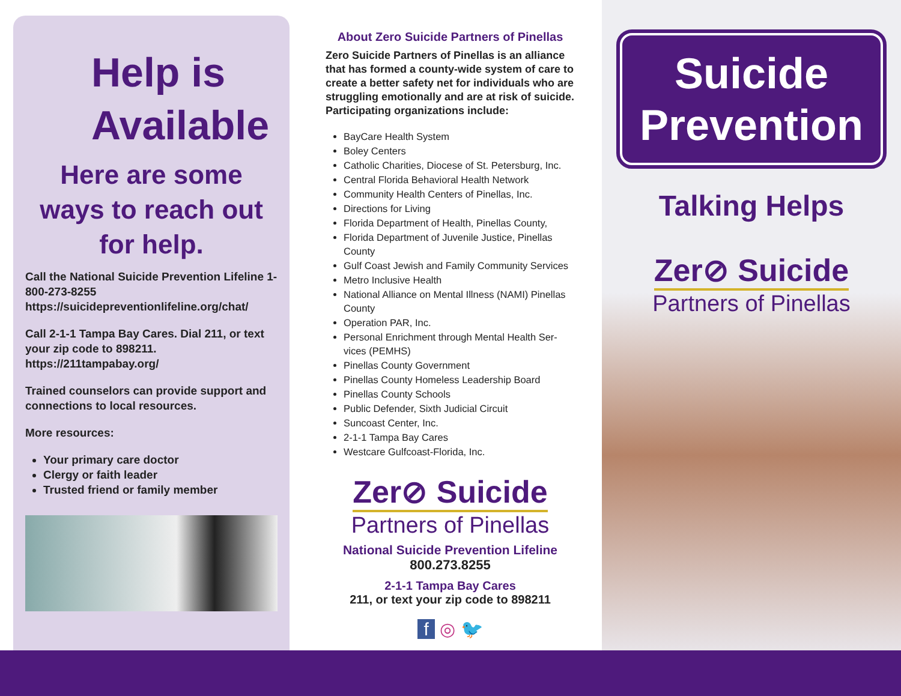Help is Available
Here are some ways to reach out for help.
Call the National Suicide Prevention Lifeline 1-800-273-8255 https://suicidepreventionlifeline.org/chat/
Call 2-1-1 Tampa Bay Cares. Dial 211, or text your zip code to 898211. https://211tampabay.org/
Trained counselors can provide support and connections to local resources.
More resources:
Your primary care doctor
Clergy or faith leader
Trusted friend or family member
About Zero Suicide Partners of Pinellas
Zero Suicide Partners of Pinellas is an alliance that has formed a county-wide system of care to create a better safety net for individuals who are struggling emotionally and are at risk of suicide. Participating organizations include:
BayCare Health System
Boley Centers
Catholic Charities, Diocese of St. Petersburg, Inc.
Central Florida Behavioral Health Network
Community Health Centers of Pinellas, Inc.
Directions for Living
Florida Department of Health, Pinellas County,
Florida Department of Juvenile Justice, Pinellas County
Gulf Coast Jewish and Family Community Services
Metro Inclusive Health
National Alliance on Mental Illness (NAMI) Pinellas County
Operation PAR, Inc.
Personal Enrichment through Mental Health Ser-vices (PEMHS)
Pinellas County Government
Pinellas County Homeless Leadership Board
Pinellas County Schools
Public Defender, Sixth Judicial Circuit
Suncoast Center, Inc.
2-1-1 Tampa Bay Cares
Westcare Gulfcoast-Florida, Inc.
Zer⊘ Suicide
Partners of Pinellas
National Suicide Prevention Lifeline
800.273.8255
2-1-1 Tampa Bay Cares
211, or text your zip code to 898211
f ◎ 🐦
Suicide Prevention
Talking Helps
Zer⊘ Suicide
Partners of Pinellas